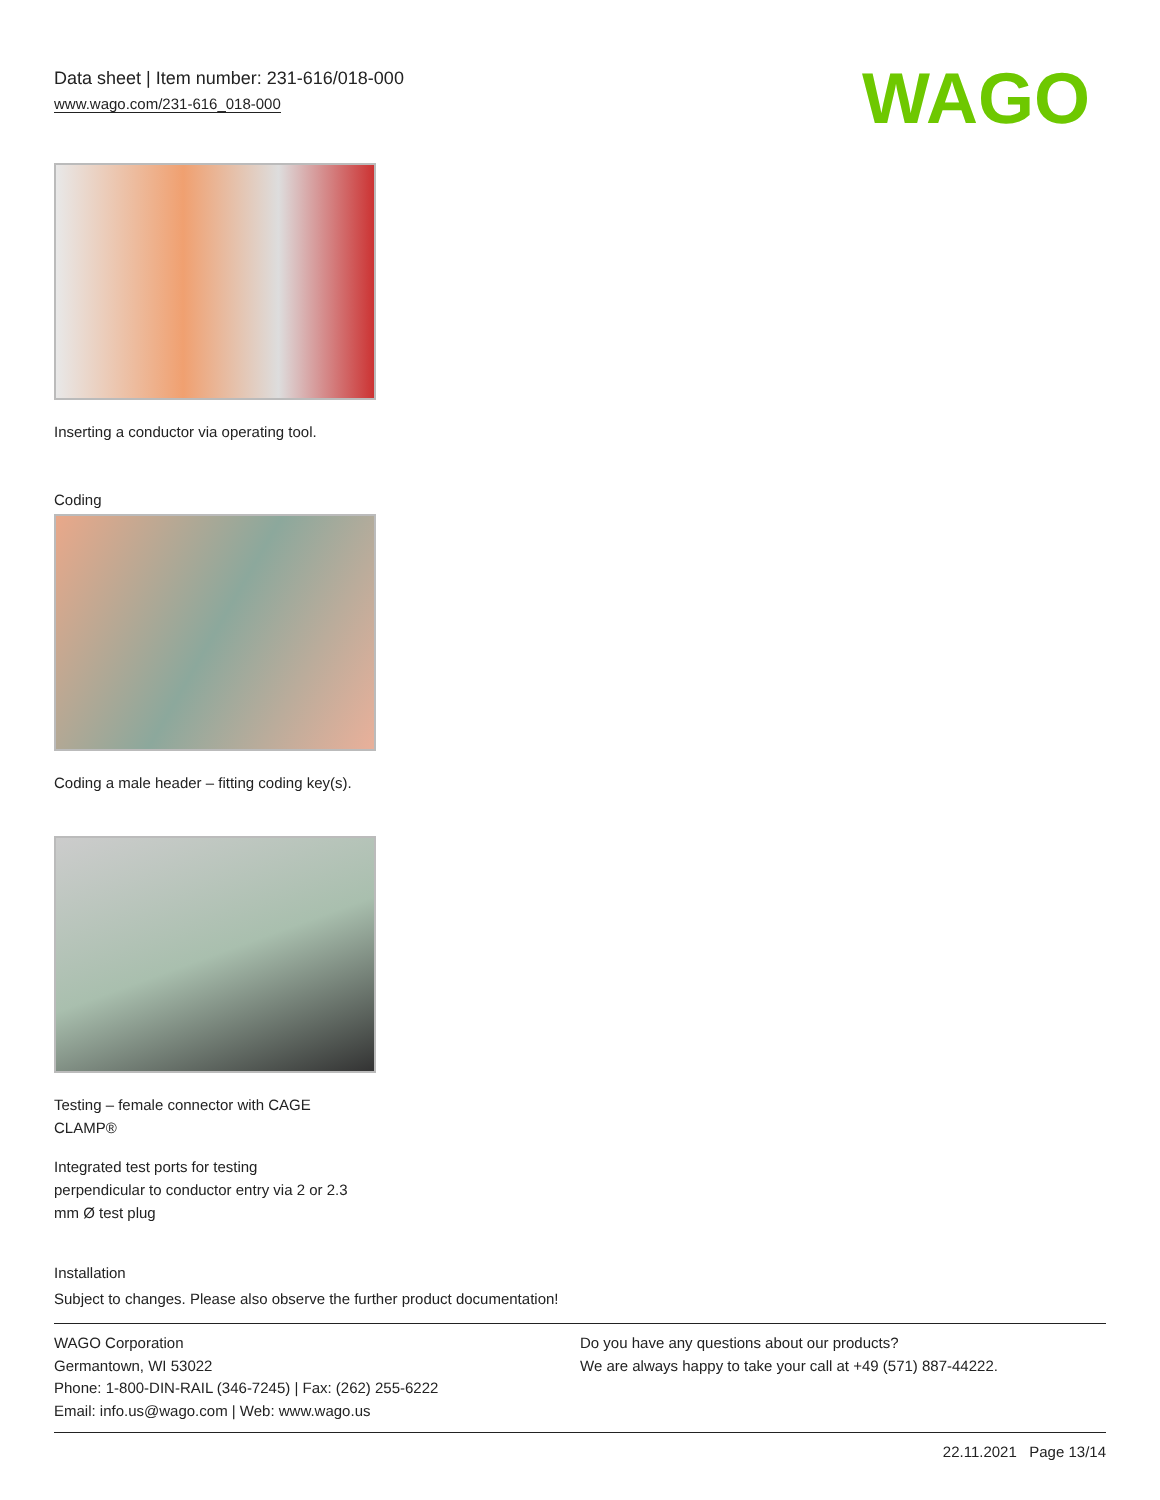Data sheet | Item number: 231-616/018-000
www.wago.com/231-616_018-000
WAGO
Inserting a conductor via operating tool.
Coding
Coding a male header – fitting coding key(s).
Testing – female connector with CAGE
CLAMP®
Integrated test ports for testing
perpendicular to conductor entry via 2 or 2.3
mm Ø test plug
Installation
Subject to changes. Please also observe the further product documentation!
WAGO Corporation
Germantown, WI 53022
Phone: 1-800-DIN-RAIL (346-7245) | Fax: (262) 255-6222
Email: info.us@wago.com | Web: www.wago.us
Do you have any questions about our products?
We are always happy to take your call at +49 (571) 887-44222.
22.11.2021 Page 13/14